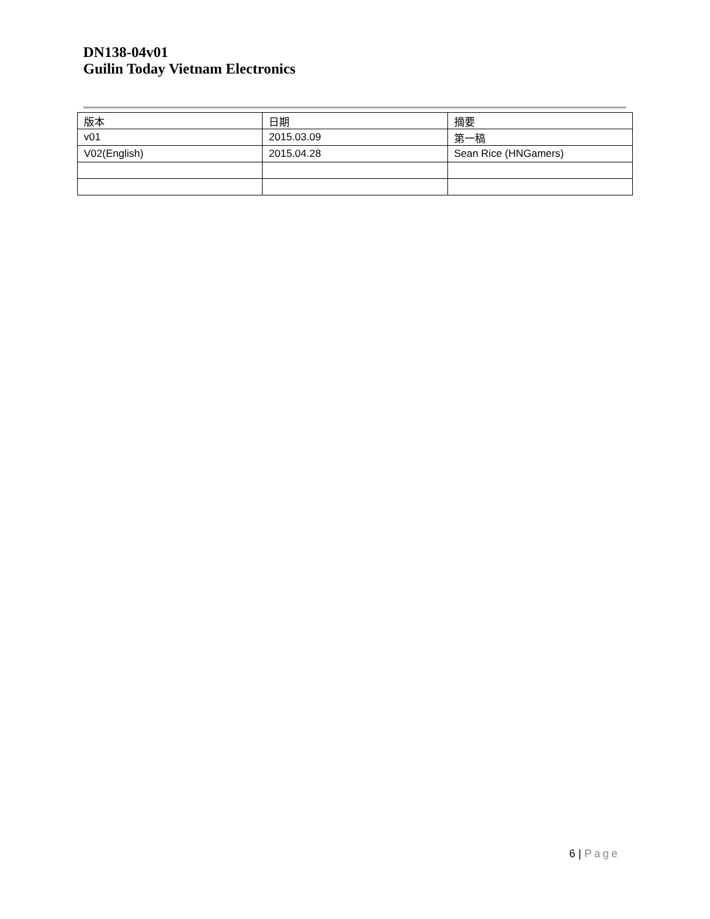DN138-04v01
Guilin Today Vietnam Electronics
| 版本 | 日期 | 摘要 |
| v01 | 2015.03.09 | 第一稿 |
| V02(English) | 2015.04.28 | Sean Rice (HNGamers) |
6 | Page